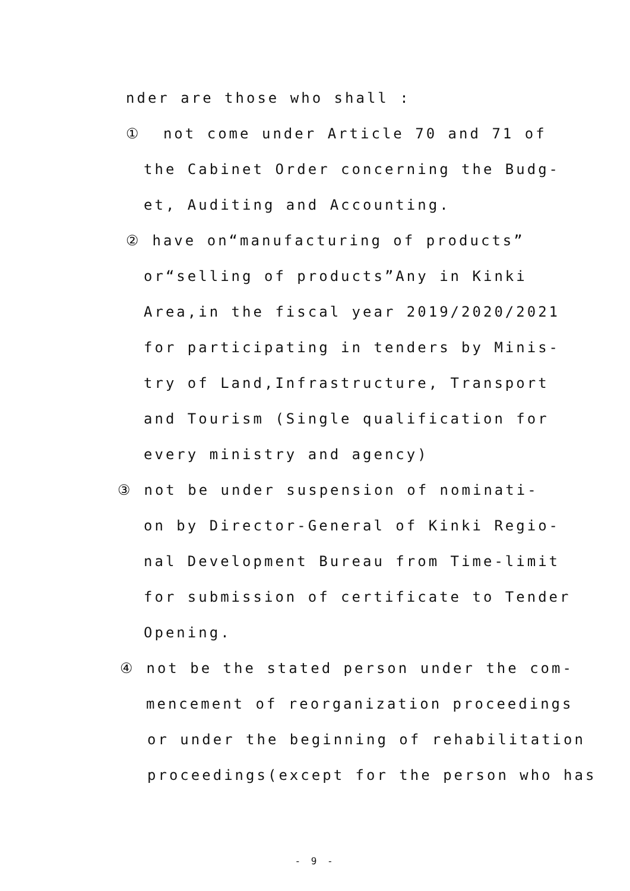nder are those who shall :
① not come under Article 70 and 71 of
the Cabinet Order concerning the Budg-
et, Auditing and Accounting.
② have on“manufacturing of products”
or“selling of products”Any in Kinki
Area,in the fiscal year 2019/2020/2021
for participating in tenders by Minis-
try of Land,Infrastructure, Transport
and Tourism (Single qualification for
every ministry and agency)
③ not be under suspension of nominati-
on by Director-General of Kinki Regio-
nal Development Bureau from Time-limit
for submission of certificate to Tender
Opening.
④ not be the stated person under the com-
mencement of reorganization proceedings
or under the beginning of rehabilitation
proceedings(except for the person who has
- 9 -